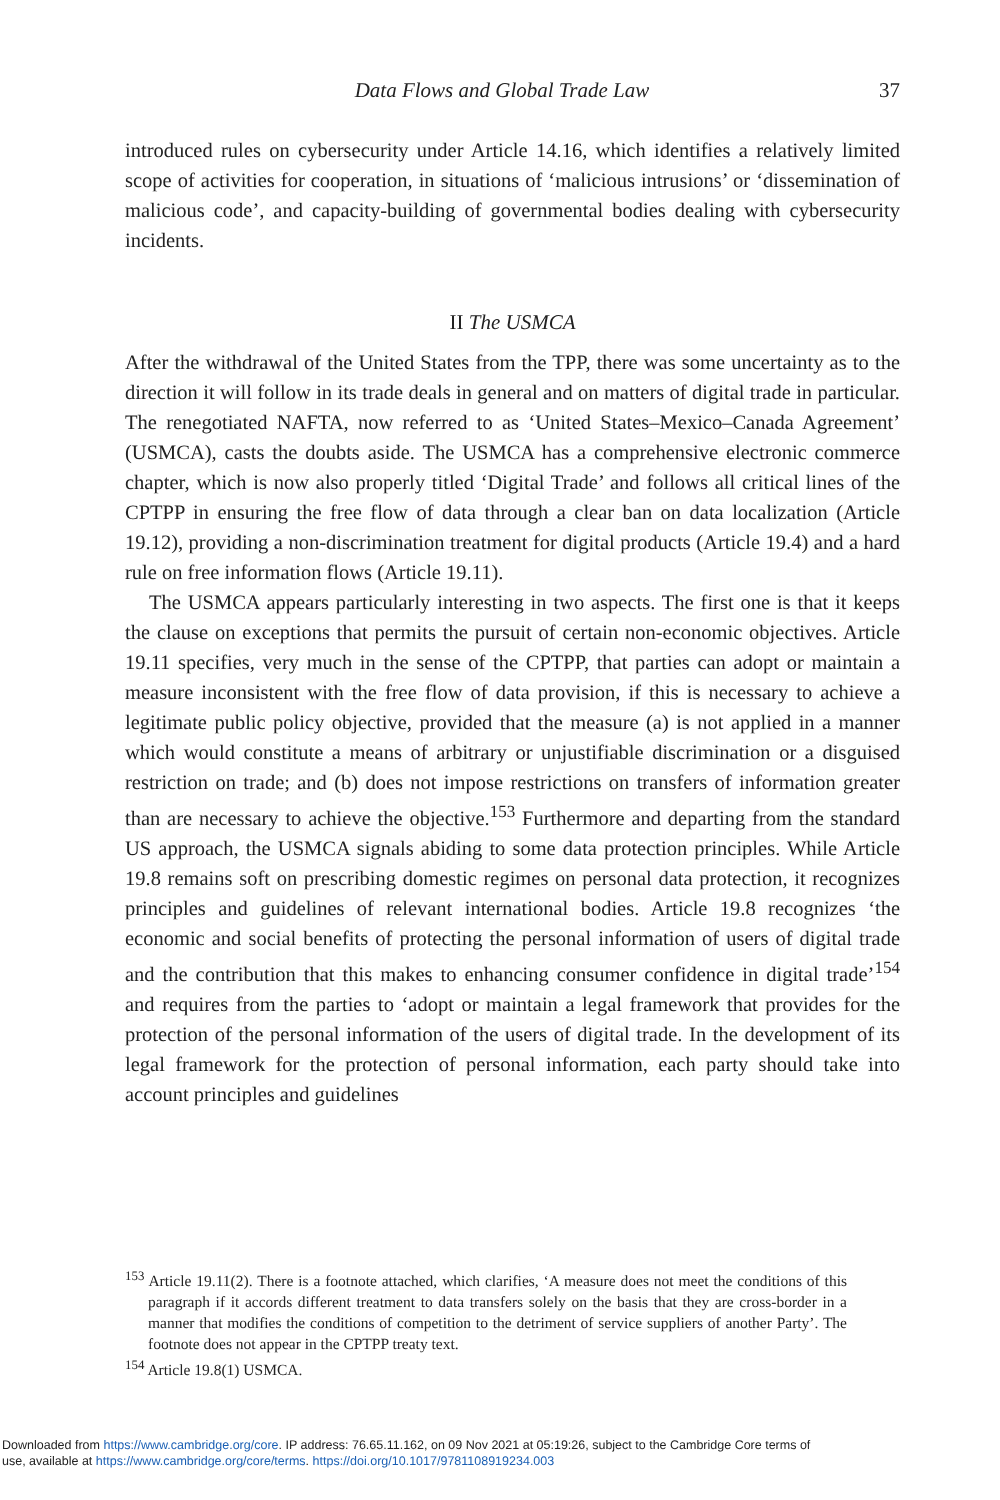Data Flows and Global Trade Law 37
introduced rules on cybersecurity under Article 14.16, which identifies a relatively limited scope of activities for cooperation, in situations of ‘malicious intrusions’ or ‘dissemination of malicious code’, and capacity-building of governmental bodies dealing with cybersecurity incidents.
II The USMCA
After the withdrawal of the United States from the TPP, there was some uncertainty as to the direction it will follow in its trade deals in general and on matters of digital trade in particular. The renegotiated NAFTA, now referred to as ‘United States–Mexico–Canada Agreement’ (USMCA), casts the doubts aside. The USMCA has a comprehensive electronic commerce chapter, which is now also properly titled ‘Digital Trade’ and follows all critical lines of the CPTPP in ensuring the free flow of data through a clear ban on data localization (Article 19.12), providing a non-discrimination treatment for digital products (Article 19.4) and a hard rule on free information flows (Article 19.11).
The USMCA appears particularly interesting in two aspects. The first one is that it keeps the clause on exceptions that permits the pursuit of certain non-economic objectives. Article 19.11 specifies, very much in the sense of the CPTPP, that parties can adopt or maintain a measure inconsistent with the free flow of data provision, if this is necessary to achieve a legitimate public policy objective, provided that the measure (a) is not applied in a manner which would constitute a means of arbitrary or unjustifiable discrimination or a disguised restriction on trade; and (b) does not impose restrictions on transfers of information greater than are necessary to achieve the objective.<sup>153</sup> Furthermore and departing from the standard US approach, the USMCA signals abiding to some data protection principles. While Article 19.8 remains soft on prescribing domestic regimes on personal data protection, it recognizes principles and guidelines of relevant international bodies. Article 19.8 recognizes ‘the economic and social benefits of protecting the personal information of users of digital trade and the contribution that this makes to enhancing consumer confidence in digital trade’<sup>154</sup> and requires from the parties to ‘adopt or maintain a legal framework that provides for the protection of the personal information of the users of digital trade. In the development of its legal framework for the protection of personal information, each party should take into account principles and guidelines
<sup>153</sup> Article 19.11(2). There is a footnote attached, which clarifies, ‘A measure does not meet the conditions of this paragraph if it accords different treatment to data transfers solely on the basis that they are cross-border in a manner that modifies the conditions of competition to the detriment of service suppliers of another Party’. The footnote does not appear in the CPTPP treaty text.
<sup>154</sup> Article 19.8(1) USMCA.
Downloaded from https://www.cambridge.org/core. IP address: 76.65.11.162, on 09 Nov 2021 at 05:19:26, subject to the Cambridge Core terms of
use, available at https://www.cambridge.org/core/terms. https://doi.org/10.1017/9781108919234.003